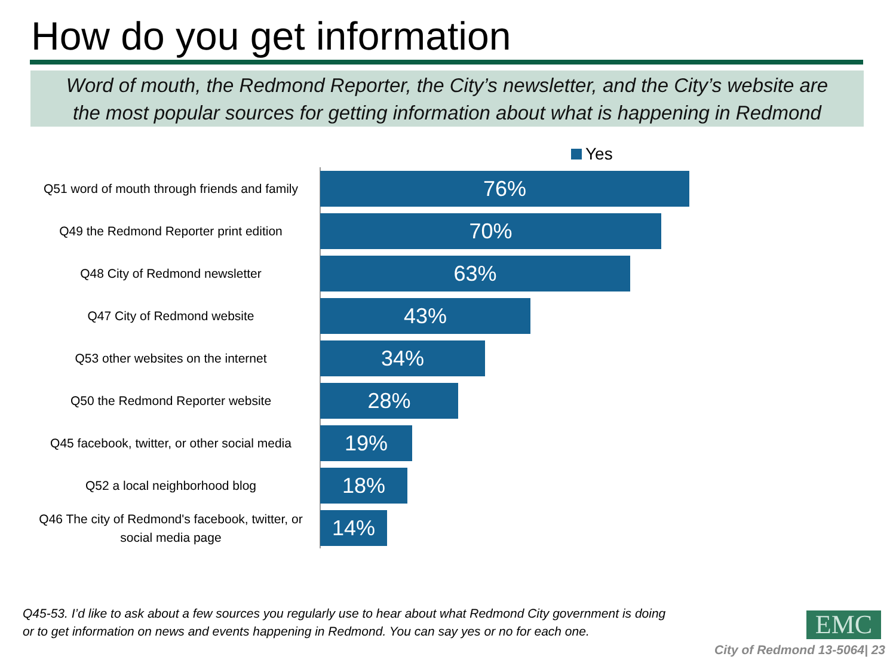How do you get information
Word of mouth, the Redmond Reporter, the City’s newsletter, and the City’s website are
the most popular sources for getting information about what is happening in Redmond
Yes
Q51 word of mouth through friends and family
76%
Q49 the Redmond Reporter print edition
70%
Q48 City of Redmond newsletter
63%
Q47 City of Redmond website
43%
Q53 other websites on the internet
34%
Q50 the Redmond Reporter website
28%
Q45 facebook, twitter, or other social media
19%
Q52 a local neighborhood blog
18%
Q46 The city of Redmond's facebook, twitter, or social media page
14%
Q45-53. I’d like to ask about a few sources you regularly use to hear about what Redmond City government is doing or to get information on news and events happening in Redmond. You can say yes or no for each one.
EMC
City of Redmond 13-5064| 23